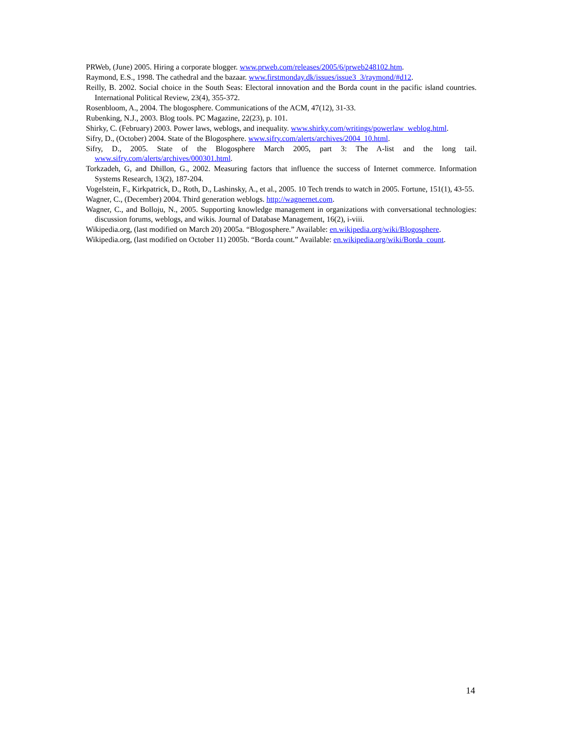PRWeb, (June) 2005. Hiring a corporate blogger. www.prweb.com/releases/2005/6/prweb248102.htm.
Raymond, E.S., 1998. The cathedral and the bazaar. www.firstmonday.dk/issues/issue3_3/raymond/#d12.
Reilly, B. 2002. Social choice in the South Seas: Electoral innovation and the Borda count in the pacific island countries. International Political Review, 23(4), 355-372.
Rosenbloom, A., 2004. The blogosphere. Communications of the ACM, 47(12), 31-33.
Rubenking, N.J., 2003. Blog tools. PC Magazine, 22(23), p. 101.
Shirky, C. (February) 2003. Power laws, weblogs, and inequality. www.shirky.com/writings/powerlaw_weblog.html.
Sifry, D., (October) 2004. State of the Blogosphere. www.sifry.com/alerts/archives/2004_10.html.
Sifry, D., 2005. State of the Blogosphere March 2005, part 3: The A-list and the long tail. www.sifry.com/alerts/archives/000301.html.
Torkzadeh, G, and Dhillon, G., 2002. Measuring factors that influence the success of Internet commerce. Information Systems Research, 13(2), 187-204.
Vogelstein, F., Kirkpatrick, D., Roth, D., Lashinsky, A., et al., 2005. 10 Tech trends to watch in 2005. Fortune, 151(1), 43-55.
Wagner, C., (December) 2004. Third generation weblogs. http://wagnernet.com.
Wagner, C., and Bolloju, N., 2005. Supporting knowledge management in organizations with conversational technologies: discussion forums, weblogs, and wikis. Journal of Database Management, 16(2), i-viii.
Wikipedia.org, (last modified on March 20) 2005a. “Blogosphere.” Available: en.wikipedia.org/wiki/Blogosphere.
Wikipedia.org, (last modified on October 11) 2005b. “Borda count.” Available: en.wikipedia.org/wiki/Borda_count.
14